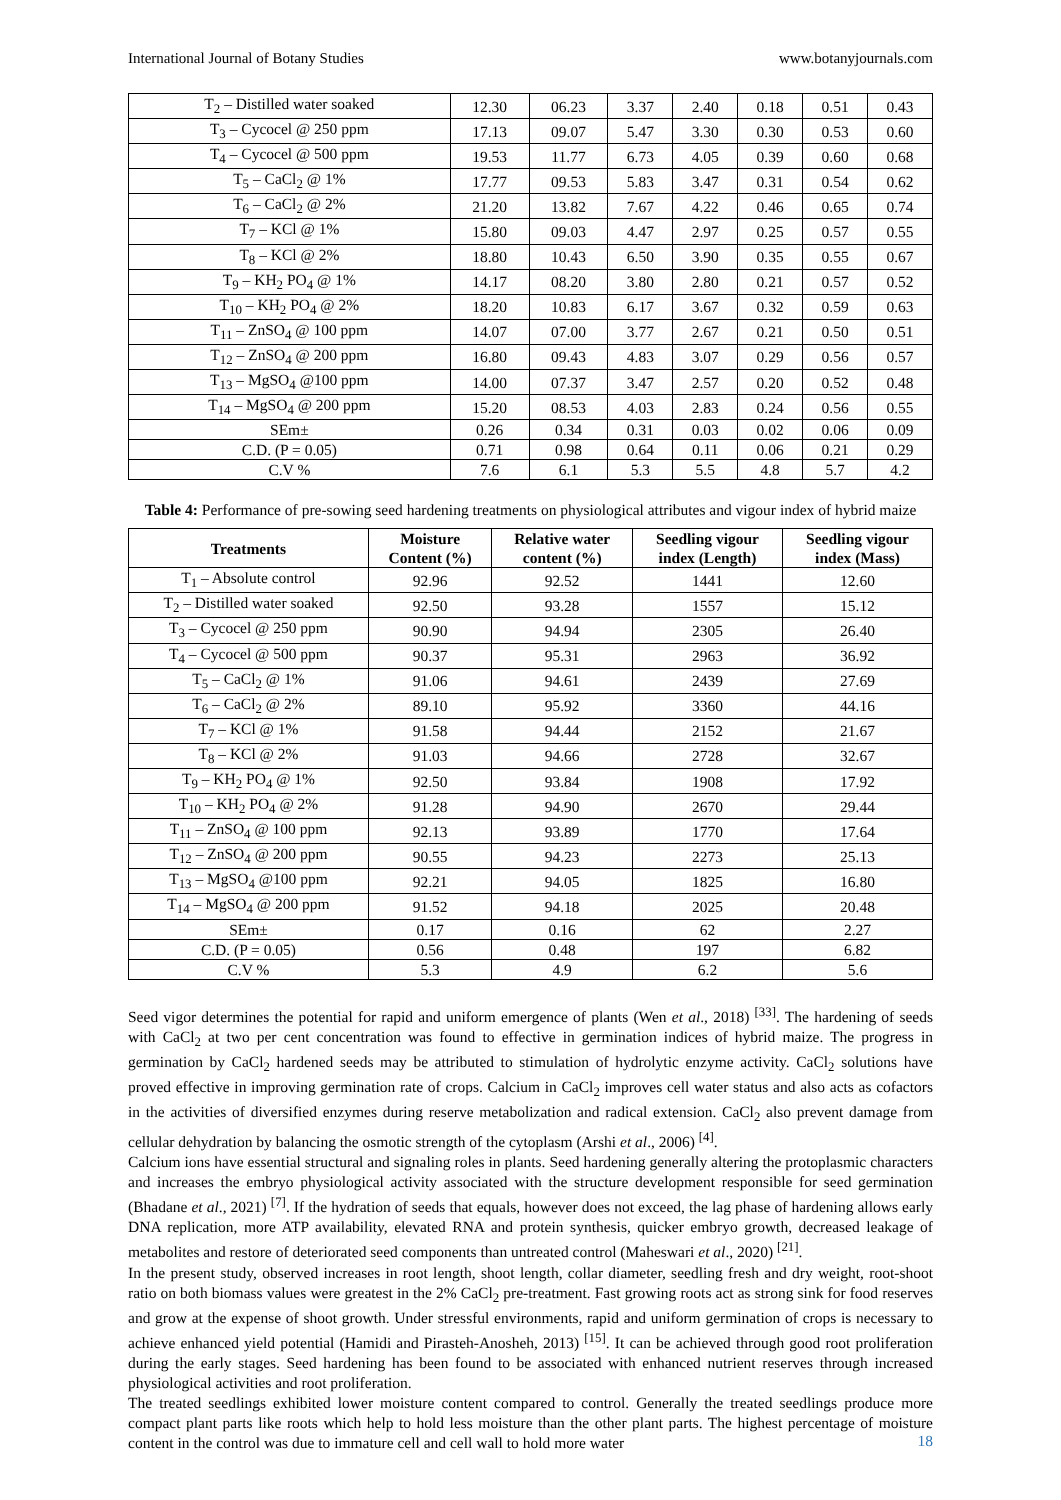International Journal of Botany Studies www.botanyjournals.com
| T<sub>2</sub> – Distilled water soaked | 12.30 | 06.23 | 3.37 | 2.40 | 0.18 | 0.51 | 0.43 |
| T<sub>3</sub> – Cycocel @ 250 ppm | 17.13 | 09.07 | 5.47 | 3.30 | 0.30 | 0.53 | 0.60 |
| T<sub>4</sub> – Cycocel @ 500 ppm | 19.53 | 11.77 | 6.73 | 4.05 | 0.39 | 0.60 | 0.68 |
| T<sub>5</sub> – CaCl<sub>2</sub> @ 1% | 17.77 | 09.53 | 5.83 | 3.47 | 0.31 | 0.54 | 0.62 |
| T<sub>6</sub> – CaCl<sub>2</sub> @ 2% | 21.20 | 13.82 | 7.67 | 4.22 | 0.46 | 0.65 | 0.74 |
| T<sub>7</sub> – KCl @ 1% | 15.80 | 09.03 | 4.47 | 2.97 | 0.25 | 0.57 | 0.55 |
| T<sub>8</sub> – KCl @ 2% | 18.80 | 10.43 | 6.50 | 3.90 | 0.35 | 0.55 | 0.67 |
| T<sub>9</sub> – KH<sub>2</sub> PO<sub>4</sub> @ 1% | 14.17 | 08.20 | 3.80 | 2.80 | 0.21 | 0.57 | 0.52 |
| T<sub>10</sub> – KH<sub>2</sub> PO<sub>4</sub> @ 2% | 18.20 | 10.83 | 6.17 | 3.67 | 0.32 | 0.59 | 0.63 |
| T<sub>11</sub> – ZnSO<sub>4</sub> @ 100 ppm | 14.07 | 07.00 | 3.77 | 2.67 | 0.21 | 0.50 | 0.51 |
| T<sub>12</sub> – ZnSO<sub>4</sub> @ 200 ppm | 16.80 | 09.43 | 4.83 | 3.07 | 0.29 | 0.56 | 0.57 |
| T<sub>13</sub> – MgSO<sub>4</sub> @100 ppm | 14.00 | 07.37 | 3.47 | 2.57 | 0.20 | 0.52 | 0.48 |
| T<sub>14</sub> – MgSO<sub>4</sub> @ 200 ppm | 15.20 | 08.53 | 4.03 | 2.83 | 0.24 | 0.56 | 0.55 |
| SEm± | 0.26 | 0.34 | 0.31 | 0.03 | 0.02 | 0.06 | 0.09 |
| C.D. (P = 0.05) | 0.71 | 0.98 | 0.64 | 0.11 | 0.06 | 0.21 | 0.29 |
| C.V % | 7.6 | 6.1 | 5.3 | 5.5 | 4.8 | 5.7 | 4.2 |
Table 4: Performance of pre-sowing seed hardening treatments on physiological attributes and vigour index of hybrid maize
| Treatments | Moisture Content (%) | Relative water content (%) | Seedling vigour index (Length) | Seedling vigour index (Mass) |
| --- | --- | --- | --- | --- |
| T<sub>1</sub> – Absolute control | 92.96 | 92.52 | 1441 | 12.60 |
| T<sub>2</sub> – Distilled water soaked | 92.50 | 93.28 | 1557 | 15.12 |
| T<sub>3</sub> – Cycocel @ 250 ppm | 90.90 | 94.94 | 2305 | 26.40 |
| T<sub>4</sub> – Cycocel @ 500 ppm | 90.37 | 95.31 | 2963 | 36.92 |
| T<sub>5</sub> – CaCl<sub>2</sub> @ 1% | 91.06 | 94.61 | 2439 | 27.69 |
| T<sub>6</sub> – CaCl<sub>2</sub> @ 2% | 89.10 | 95.92 | 3360 | 44.16 |
| T<sub>7</sub> – KCl @ 1% | 91.58 | 94.44 | 2152 | 21.67 |
| T<sub>8</sub> – KCl @ 2% | 91.03 | 94.66 | 2728 | 32.67 |
| T<sub>9</sub> – KH<sub>2</sub> PO<sub>4</sub> @ 1% | 92.50 | 93.84 | 1908 | 17.92 |
| T<sub>10</sub> – KH<sub>2</sub> PO<sub>4</sub> @ 2% | 91.28 | 94.90 | 2670 | 29.44 |
| T<sub>11</sub> – ZnSO<sub>4</sub> @ 100 ppm | 92.13 | 93.89 | 1770 | 17.64 |
| T<sub>12</sub> – ZnSO<sub>4</sub> @ 200 ppm | 90.55 | 94.23 | 2273 | 25.13 |
| T<sub>13</sub> – MgSO<sub>4</sub> @100 ppm | 92.21 | 94.05 | 1825 | 16.80 |
| T<sub>14</sub> – MgSO<sub>4</sub> @ 200 ppm | 91.52 | 94.18 | 2025 | 20.48 |
| SEm± | 0.17 | 0.16 | 62 | 2.27 |
| C.D. (P = 0.05) | 0.56 | 0.48 | 197 | 6.82 |
| C.V % | 5.3 | 4.9 | 6.2 | 5.6 |
Seed vigor determines the potential for rapid and uniform emergence of plants (Wen et al., 2018) <sup>[33]</sup>. The hardening of seeds with CaCl<sub>2</sub> at two per cent concentration was found to effective in germination indices of hybrid maize. The progress in germination by CaCl<sub>2</sub> hardened seeds may be attributed to stimulation of hydrolytic enzyme activity. CaCl<sub>2</sub> solutions have proved effective in improving germination rate of crops. Calcium in CaCl<sub>2</sub> improves cell water status and also acts as cofactors in the activities of diversified enzymes during reserve metabolization and radical extension. CaCl<sub>2</sub> also prevent damage from cellular dehydration by balancing the osmotic strength of the cytoplasm (Arshi et al., 2006) <sup>[4]</sup>.
Calcium ions have essential structural and signaling roles in plants. Seed hardening generally altering the protoplasmic characters and increases the embryo physiological activity associated with the structure development responsible for seed germination (Bhadane et al., 2021) <sup>[7]</sup>. If the hydration of seeds that equals, however does not exceed, the lag phase of hardening allows early DNA replication, more ATP availability, elevated RNA and protein synthesis, quicker embryo growth, decreased leakage of metabolites and restore of deteriorated seed components than untreated control (Maheswari et al., 2020) <sup>[21]</sup>.
In the present study, observed increases in root length, shoot length, collar diameter, seedling fresh and dry weight, root-shoot ratio on both biomass values were greatest in the 2% CaCl<sub>2</sub> pre-treatment. Fast growing roots act as strong sink for food reserves and grow at the expense of shoot growth. Under stressful environments, rapid and uniform germination of crops is necessary to achieve enhanced yield potential (Hamidi and Pirasteh-Anosheh, 2013) <sup>[15]</sup>. It can be achieved through good root proliferation during the early stages. Seed hardening has been found to be associated with enhanced nutrient reserves through increased physiological activities and root proliferation.
The treated seedlings exhibited lower moisture content compared to control. Generally the treated seedlings produce more compact plant parts like roots which help to hold less moisture than the other plant parts. The highest percentage of moisture content in the control was due to immature cell and cell wall to hold more water
18